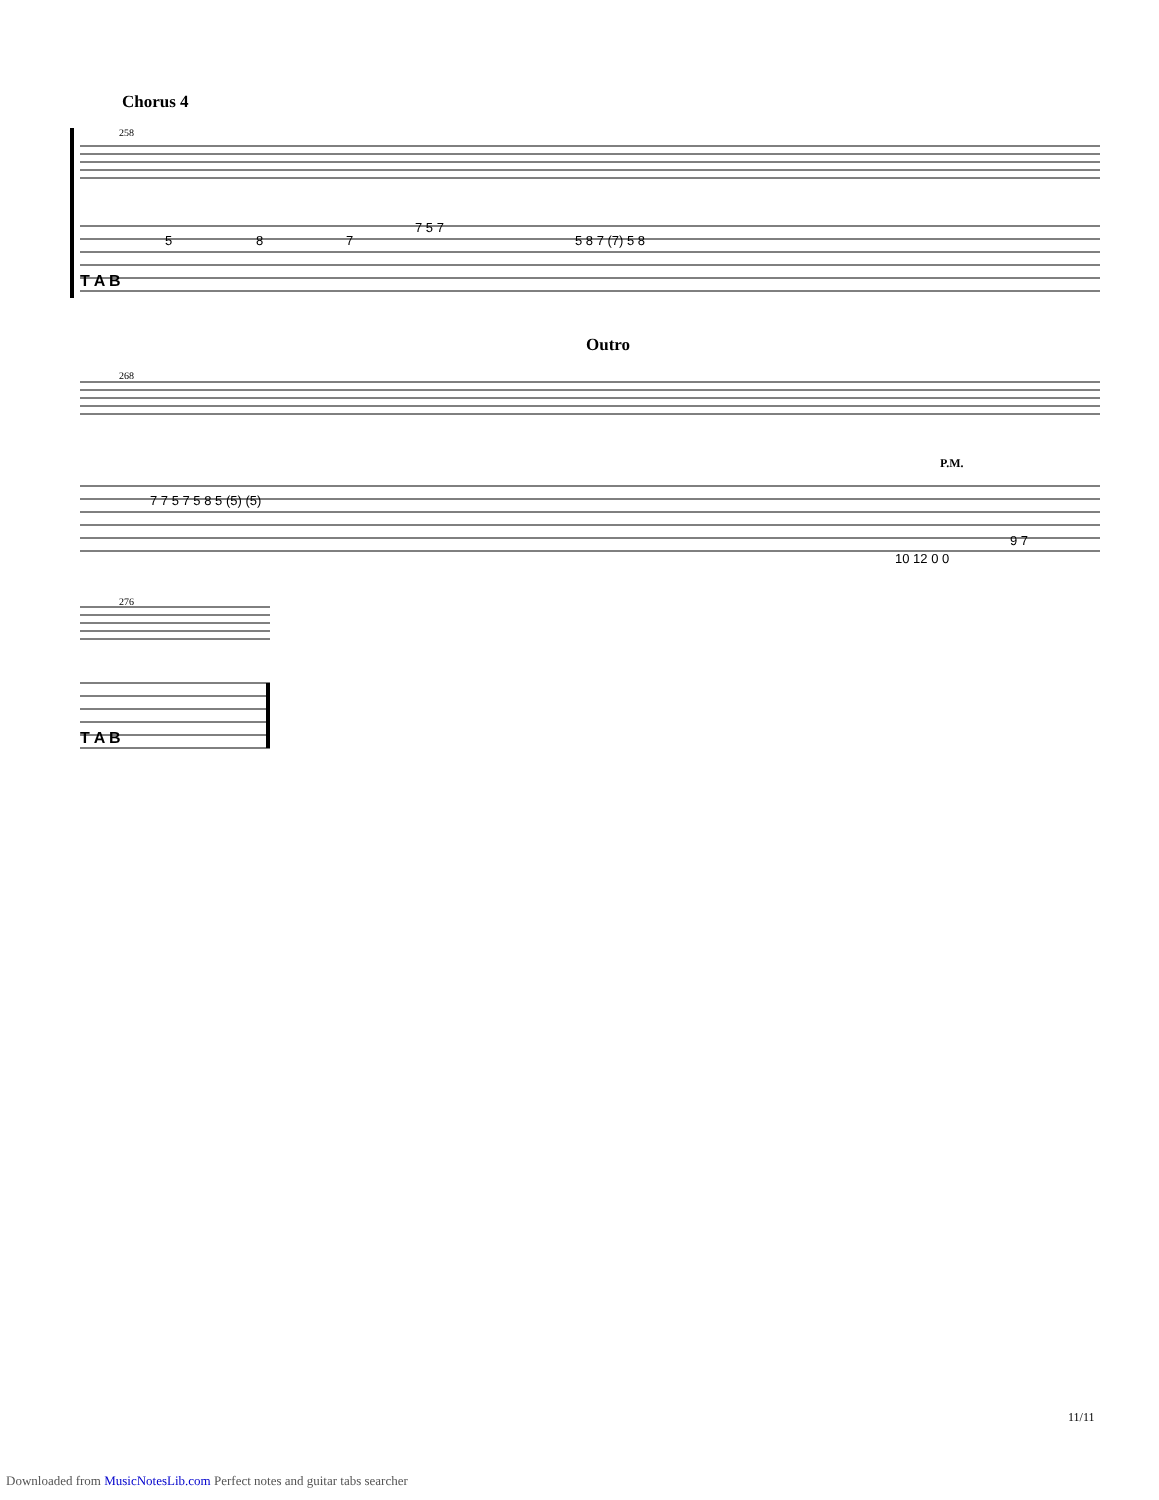Chorus 4
258
5
8
7
7 5 7
5 8 7 (7) 5 8
T A B
Outro
268
P.M.
7 7 5 7 5 8 5 (5) (5)
9 7
10 12 0 0
276
T A B
11/11
Downloaded from MusicNotesLib.com Perfect notes and guitar tabs searcher